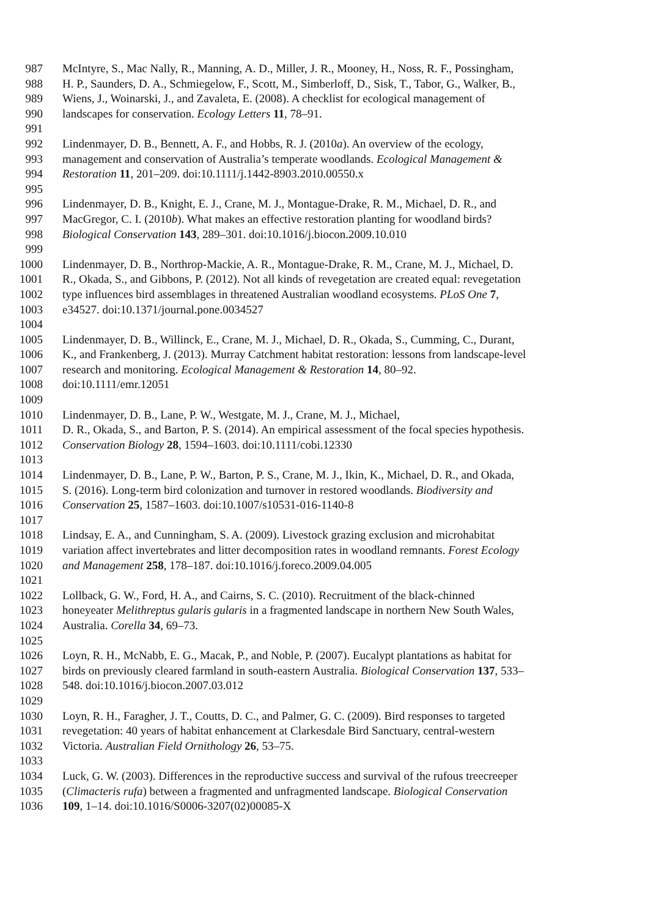987 McIntyre, S., Mac Nally, R., Manning, A. D., Miller, J. R., Mooney, H., Noss, R. F., Possingham,
988 H. P., Saunders, D. A., Schmiegelow, F., Scott, M., Simberloff, D., Sisk, T., Tabor, G., Walker, B.,
989 Wiens, J., Woinarski, J., and Zavaleta, E. (2008). A checklist for ecological management of
990 landscapes for conservation. Ecology Letters 11, 78–91.
991
992 Lindenmayer, D. B., Bennett, A. F., and Hobbs, R. J. (2010a). An overview of the ecology,
993 management and conservation of Australia’s temperate woodlands. Ecological Management &
994 Restoration 11, 201–209. doi:10.1111/j.1442-8903.2010.00550.x
995
996 Lindenmayer, D. B., Knight, E. J., Crane, M. J., Montague-Drake, R. M., Michael, D. R., and
997 MacGregor, C. I. (2010b). What makes an effective restoration planting for woodland birds?
998 Biological Conservation 143, 289–301. doi:10.1016/j.biocon.2009.10.010
999
1000 Lindenmayer, D. B., Northrop-Mackie, A. R., Montague-Drake, R. M., Crane, M. J., Michael, D.
1001 R., Okada, S., and Gibbons, P. (2012). Not all kinds of revegetation are created equal: revegetation
1002 type influences bird assemblages in threatened Australian woodland ecosystems. PLoS One 7,
1003 e34527. doi:10.1371/journal.pone.0034527
1004
1005 Lindenmayer, D. B., Willinck, E., Crane, M. J., Michael, D. R., Okada, S., Cumming, C., Durant,
1006 K., and Frankenberg, J. (2013). Murray Catchment habitat restoration: lessons from landscape-level
1007 research and monitoring. Ecological Management & Restoration 14, 80–92.
1008 doi:10.1111/emr.12051
1009
1010 Lindenmayer, D. B., Lane, P. W., Westgate, M. J., Crane, M. J., Michael,
1011 D. R., Okada, S., and Barton, P. S. (2014). An empirical assessment of the focal species hypothesis.
1012 Conservation Biology 28, 1594–1603. doi:10.1111/cobi.12330
1013
1014 Lindenmayer, D. B., Lane, P. W., Barton, P. S., Crane, M. J., Ikin, K., Michael, D. R., and Okada,
1015 S. (2016). Long-term bird colonization and turnover in restored woodlands. Biodiversity and
1016 Conservation 25, 1587–1603. doi:10.1007/s10531-016-1140-8
1017
1018 Lindsay, E. A., and Cunningham, S. A. (2009). Livestock grazing exclusion and microhabitat
1019 variation affect invertebrates and litter decomposition rates in woodland remnants. Forest Ecology
1020 and Management 258, 178–187. doi:10.1016/j.foreco.2009.04.005
1021
1022 Lollback, G. W., Ford, H. A., and Cairns, S. C. (2010). Recruitment of the black-chinned
1023 honeyeater Melithreptus gularis gularis in a fragmented landscape in northern New South Wales,
1024 Australia. Corella 34, 69–73.
1025
1026 Loyn, R. H., McNabb, E. G., Macak, P., and Noble, P. (2007). Eucalypt plantations as habitat for
1027 birds on previously cleared farmland in south-eastern Australia. Biological Conservation 137, 533–
1028 548. doi:10.1016/j.biocon.2007.03.012
1029
1030 Loyn, R. H., Faragher, J. T., Coutts, D. C., and Palmer, G. C. (2009). Bird responses to targeted
1031 revegetation: 40 years of habitat enhancement at Clarkesdale Bird Sanctuary, central-western
1032 Victoria. Australian Field Ornithology 26, 53–75.
1033
1034 Luck, G. W. (2003). Differences in the reproductive success and survival of the rufous treecreeper
1035 (Climacteris rufa) between a fragmented and unfragmented landscape. Biological Conservation
1036 109, 1–14. doi:10.1016/S0006-3207(02)00085-X